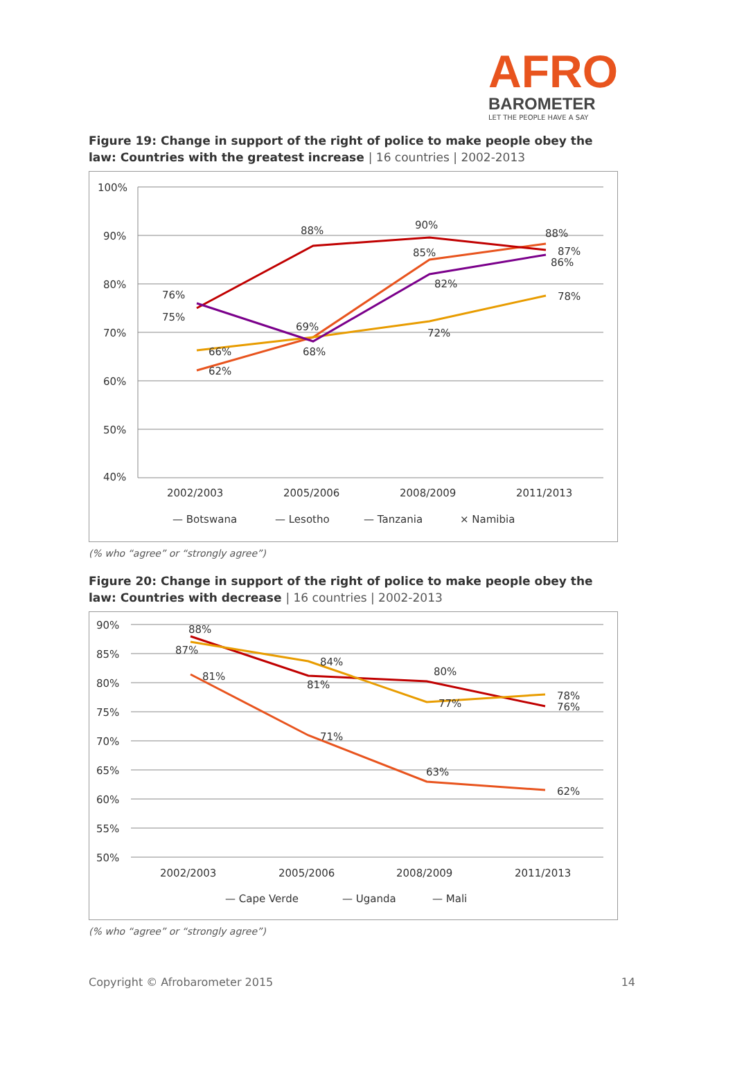AFRO
BAROMETER
LET THE PEOPLE HAVE A SAY
Figure 19: Change in support of the right of police to make people obey the law: Countries with the greatest increase | 16 countries | 2002-2013
100%
90%
80%
70%
60%
50%
40%
76%
75%
66%
62%
88%
69%
68%
90%
85%
82%
72%
88%
87%
86%
78%
2002/2003
2005/2006
2008/2009
2011/2013
— Botswana
— Lesotho
— Tanzania
× Namibia
(% who “agree” or “strongly agree”)
Figure 20: Change in support of the right of police to make people obey the law: Countries with decrease | 16 countries | 2002-2013
90%
85%
80%
75%
70%
65%
60%
55%
50%
88%
87%
81%
84%
81%
71%
80%
77%
63%
78%
76%
62%
2002/2003
2005/2006
2008/2009
2011/2013
— Cape Verde
— Uganda
— Mali
(% who “agree” or “strongly agree”)
Copyright © Afrobarometer 2015 14